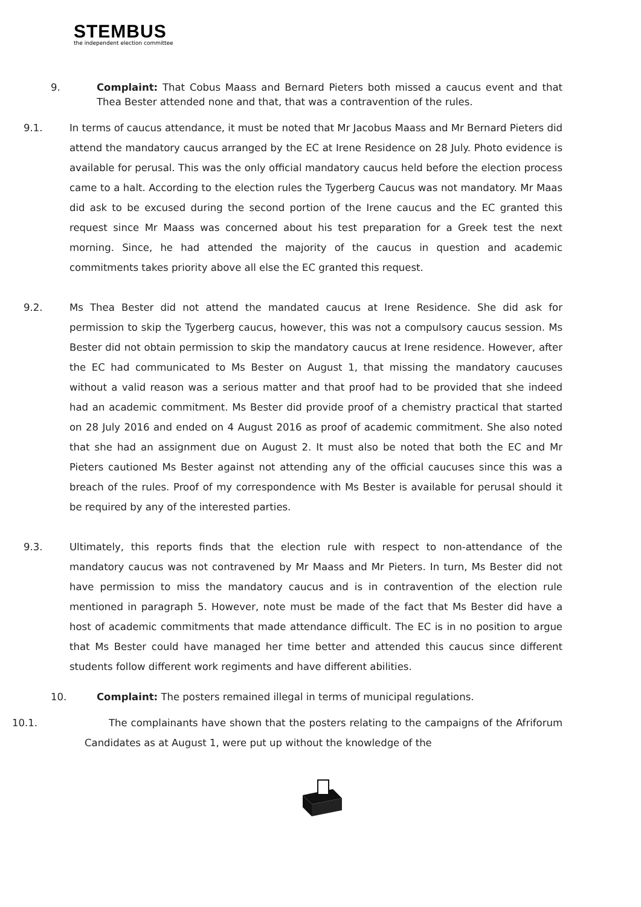STEMBUS
the independent election committee
9. Complaint: That Cobus Maass and Bernard Pieters both missed a caucus event and that Thea Bester attended none and that, that was a contravention of the rules.
9.1. In terms of caucus attendance, it must be noted that Mr Jacobus Maass and Mr Bernard Pieters did attend the mandatory caucus arranged by the EC at Irene Residence on 28 July. Photo evidence is available for perusal. This was the only official mandatory caucus held before the election process came to a halt. According to the election rules the Tygerberg Caucus was not mandatory. Mr Maas did ask to be excused during the second portion of the Irene caucus and the EC granted this request since Mr Maass was concerned about his test preparation for a Greek test the next morning. Since, he had attended the majority of the caucus in question and academic commitments takes priority above all else the EC granted this request.
9.2. Ms Thea Bester did not attend the mandated caucus at Irene Residence. She did ask for permission to skip the Tygerberg caucus, however, this was not a compulsory caucus session. Ms Bester did not obtain permission to skip the mandatory caucus at Irene residence. However, after the EC had communicated to Ms Bester on August 1, that missing the mandatory caucuses without a valid reason was a serious matter and that proof had to be provided that she indeed had an academic commitment. Ms Bester did provide proof of a chemistry practical that started on 28 July 2016 and ended on 4 August 2016 as proof of academic commitment. She also noted that she had an assignment due on August 2. It must also be noted that both the EC and Mr Pieters cautioned Ms Bester against not attending any of the official caucuses since this was a breach of the rules. Proof of my correspondence with Ms Bester is available for perusal should it be required by any of the interested parties.
9.3. Ultimately, this reports finds that the election rule with respect to non-attendance of the mandatory caucus was not contravened by Mr Maass and Mr Pieters. In turn, Ms Bester did not have permission to miss the mandatory caucus and is in contravention of the election rule mentioned in paragraph 5. However, note must be made of the fact that Ms Bester did have a host of academic commitments that made attendance difficult. The EC is in no position to argue that Ms Bester could have managed her time better and attended this caucus since different students follow different work regiments and have different abilities.
10. Complaint: The posters remained illegal in terms of municipal regulations.
10.1. The complainants have shown that the posters relating to the campaigns of the Afriforum Candidates as at August 1, were put up without the knowledge of the